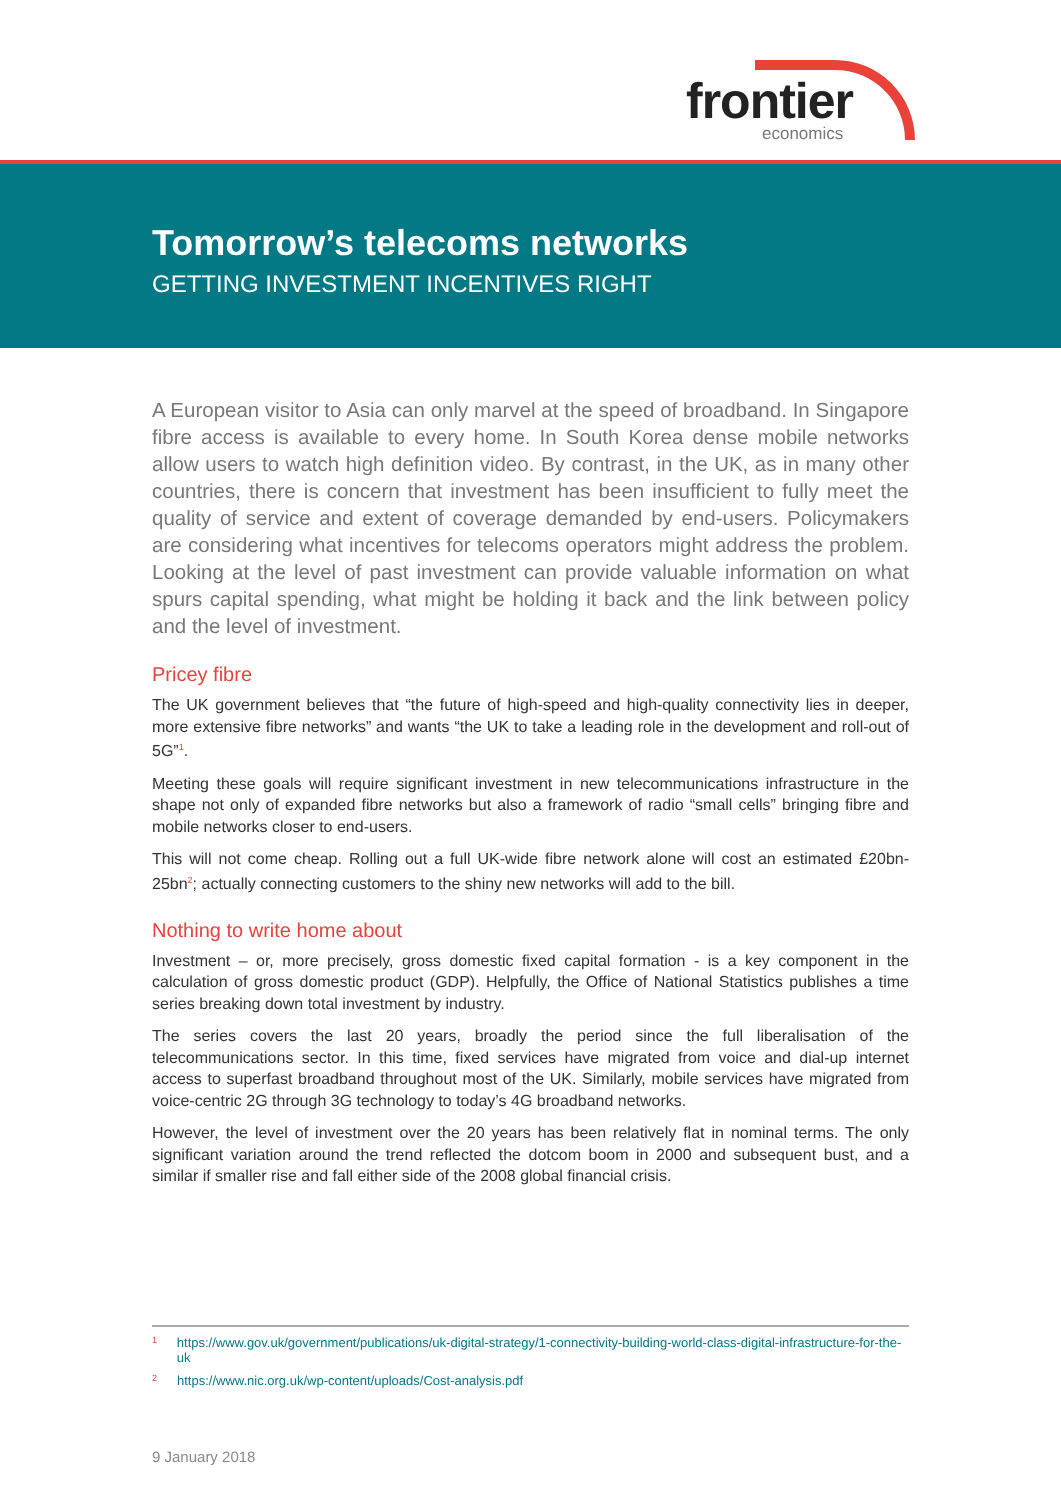frontier
economics
Tomorrow’s telecoms networks
GETTING INVESTMENT INCENTIVES RIGHT
A European visitor to Asia can only marvel at the speed of broadband. In Singapore fibre access is available to every home. In South Korea dense mobile networks allow users to watch high definition video. By contrast, in the UK, as in many other countries, there is concern that investment has been insufficient to fully meet the quality of service and extent of coverage demanded by end-users. Policymakers are considering what incentives for telecoms operators might address the problem. Looking at the level of past investment can provide valuable information on what spurs capital spending, what might be holding it back and the link between policy and the level of investment.
Pricey fibre
The UK government believes that “the future of high-speed and high-quality connectivity lies in deeper, more extensive fibre networks” and wants “the UK to take a leading role in the development and roll-out of 5G”<sup>1</sup>.
Meeting these goals will require significant investment in new telecommunications infrastructure in the shape not only of expanded fibre networks but also a framework of radio “small cells” bringing fibre and mobile networks closer to end-users.
This will not come cheap. Rolling out a full UK-wide fibre network alone will cost an estimated £20bn-25bn<sup>2</sup>; actually connecting customers to the shiny new networks will add to the bill.
Nothing to write home about
Investment – or, more precisely, gross domestic fixed capital formation - is a key component in the calculation of gross domestic product (GDP). Helpfully, the Office of National Statistics publishes a time series breaking down total investment by industry.
The series covers the last 20 years, broadly the period since the full liberalisation of the telecommunications sector. In this time, fixed services have migrated from voice and dial-up internet access to superfast broadband throughout most of the UK. Similarly, mobile services have migrated from voice-centric 2G through 3G technology to today’s 4G broadband networks.
However, the level of investment over the 20 years has been relatively flat in nominal terms. The only significant variation around the trend reflected the dotcom boom in 2000 and subsequent bust, and a similar if smaller rise and fall either side of the 2008 global financial crisis.
1 https://www.gov.uk/government/publications/uk-digital-strategy/1-connectivity-building-world-class-digital-infrastructure-for-the-uk
2 https://www.nic.org.uk/wp-content/uploads/Cost-analysis.pdf
9 January 2018